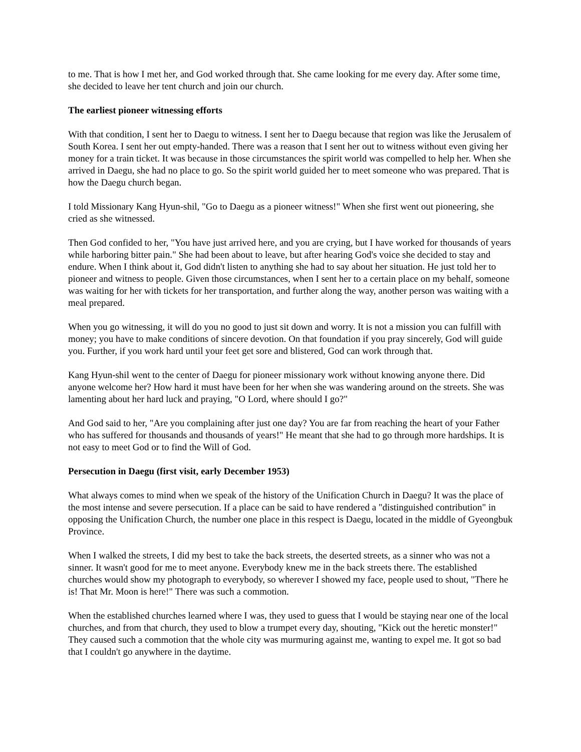to me. That is how I met her, and God worked through that. She came looking for me every day. After some time, she decided to leave her tent church and join our church.
The earliest pioneer witnessing efforts
With that condition, I sent her to Daegu to witness. I sent her to Daegu because that region was like the Jerusalem of South Korea. I sent her out empty-handed. There was a reason that I sent her out to witness without even giving her money for a train ticket. It was because in those circumstances the spirit world was compelled to help her. When she arrived in Daegu, she had no place to go. So the spirit world guided her to meet someone who was prepared. That is how the Daegu church began.
I told Missionary Kang Hyun-shil, "Go to Daegu as a pioneer witness!" When she first went out pioneering, she cried as she witnessed.
Then God confided to her, "You have just arrived here, and you are crying, but I have worked for thousands of years while harboring bitter pain." She had been about to leave, but after hearing God's voice she decided to stay and endure. When I think about it, God didn't listen to anything she had to say about her situation. He just told her to pioneer and witness to people. Given those circumstances, when I sent her to a certain place on my behalf, someone was waiting for her with tickets for her transportation, and further along the way, another person was waiting with a meal prepared.
When you go witnessing, it will do you no good to just sit down and worry. It is not a mission you can fulfill with money; you have to make conditions of sincere devotion. On that foundation if you pray sincerely, God will guide you. Further, if you work hard until your feet get sore and blistered, God can work through that.
Kang Hyun-shil went to the center of Daegu for pioneer missionary work without knowing anyone there. Did anyone welcome her? How hard it must have been for her when she was wandering around on the streets. She was lamenting about her hard luck and praying, "O Lord, where should I go?"
And God said to her, "Are you complaining after just one day? You are far from reaching the heart of your Father who has suffered for thousands and thousands of years!" He meant that she had to go through more hardships. It is not easy to meet God or to find the Will of God.
Persecution in Daegu (first visit, early December 1953)
What always comes to mind when we speak of the history of the Unification Church in Daegu? It was the place of the most intense and severe persecution. If a place can be said to have rendered a "distinguished contribution" in opposing the Unification Church, the number one place in this respect is Daegu, located in the middle of Gyeongbuk Province.
When I walked the streets, I did my best to take the back streets, the deserted streets, as a sinner who was not a sinner. It wasn't good for me to meet anyone. Everybody knew me in the back streets there. The established churches would show my photograph to everybody, so wherever I showed my face, people used to shout, "There he is! That Mr. Moon is here!" There was such a commotion.
When the established churches learned where I was, they used to guess that I would be staying near one of the local churches, and from that church, they used to blow a trumpet every day, shouting, "Kick out the heretic monster!" They caused such a commotion that the whole city was murmuring against me, wanting to expel me. It got so bad that I couldn't go anywhere in the daytime.